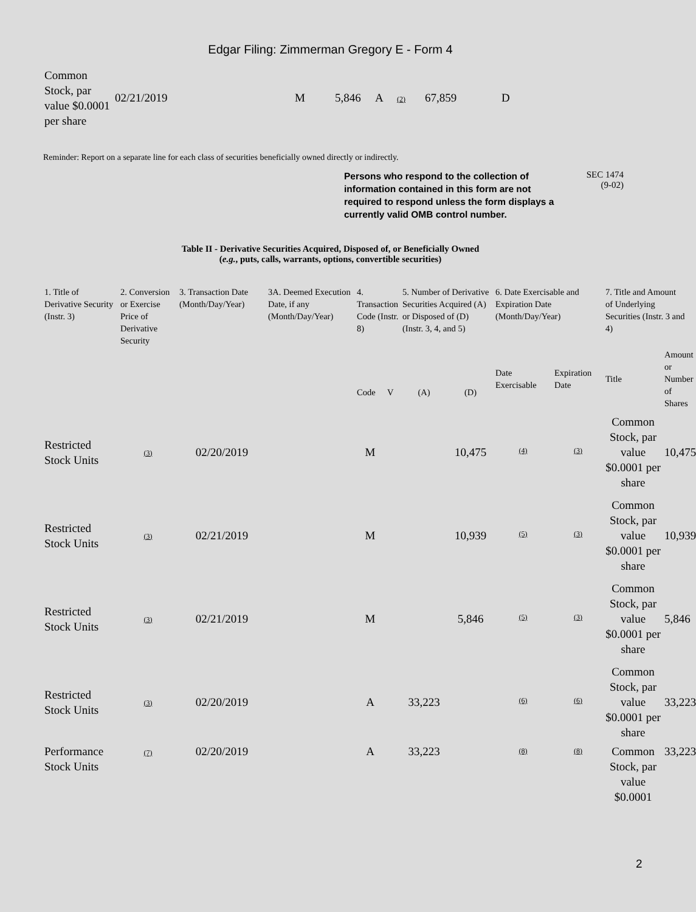Edgar Filing: Zimmerman Gregory E - Form 4
| Common Stock, par value $0.0001 per share | 02/21/2019 | M | 5,846 | A | (2) | 67,859 | D |
Reminder: Report on a separate line for each class of securities beneficially owned directly or indirectly.
Persons who respond to the collection of information contained in this form are not required to respond unless the form displays a currently valid OMB control number.
SEC 1474
(9-02)
Table II - Derivative Securities Acquired, Disposed of, or Beneficially Owned
(e.g., puts, calls, warrants, options, convertible securities)
| 1. Title of Derivative Security (Instr. 3) | 2. Conversion or Exercise Price of Derivative Security | 3. Transaction Date (Month/Day/Year) | 3A. Deemed Execution Date, if any (Month/Day/Year) | 4. Transaction Code (Instr. 8) | | 5. Number of Derivative Securities Acquired (A) or Disposed of (D) (Instr. 3, 4, and 5) | | 6. Date Exercisable and Expiration Date (Month/Day/Year) | | 7. Title and Amount of Underlying Securities (Instr. 3 and 4) | |
| | | | | Code | V | (A) | (D) | Date Exercisable | Expiration Date | Title | Amount or Number of Shares |
| Restricted Stock Units | (3) | 02/20/2019 | | M | | | 10,475 | <sup>(4)</sup> | <sup>(3)</sup> | Common Stock, par value $0.0001 per share | 10,475 |
| Restricted Stock Units | (3) | 02/21/2019 | | M | | | 10,939 | <sup>(5)</sup> | <sup>(3)</sup> | Common Stock, par value $0.0001 per share | 10,939 |
| Restricted Stock Units | (3) | 02/21/2019 | | M | | | 5,846 | <sup>(5)</sup> | <sup>(3)</sup> | Common Stock, par value $0.0001 per share | 5,846 |
| Restricted Stock Units | (3) | 02/20/2019 | | A | | 33,223 | | <sup>(6)</sup> | <sup>(6)</sup> | Common Stock, par value $0.0001 per share | 33,223 |
| Performance Stock Units | (7) | 02/20/2019 | | A | | 33,223 | | <sup>(8)</sup> | <sup>(8)</sup> | Common Stock, par value $0.0001 | 33,223 |
2